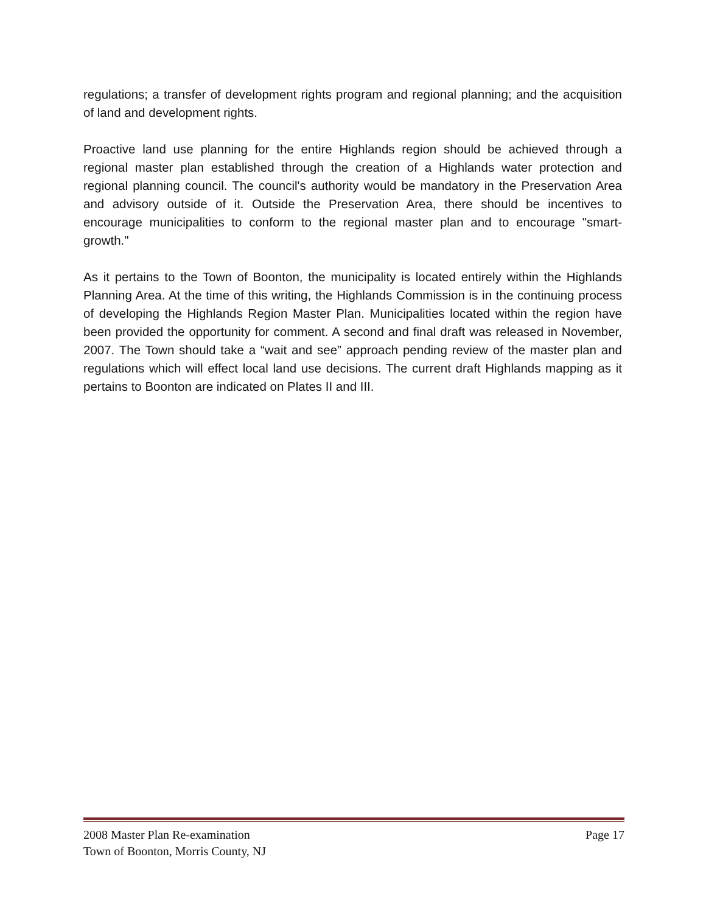regulations; a transfer of development rights program and regional planning; and the acquisition of land and development rights.
Proactive land use planning for the entire Highlands region should be achieved through a regional master plan established through the creation of a Highlands water protection and regional planning council. The council's authority would be mandatory in the Preservation Area and advisory outside of it. Outside the Preservation Area, there should be incentives to encourage municipalities to conform to the regional master plan and to encourage "smart-growth."
As it pertains to the Town of Boonton, the municipality is located entirely within the Highlands Planning Area. At the time of this writing, the Highlands Commission is in the continuing process of developing the Highlands Region Master Plan. Municipalities located within the region have been provided the opportunity for comment. A second and final draft was released in November, 2007. The Town should take a “wait and see” approach pending review of the master plan and regulations which will effect local land use decisions. The current draft Highlands mapping as it pertains to Boonton are indicated on Plates II and III.
2008 Master Plan Re-examination Page 17
Town of Boonton, Morris County, NJ